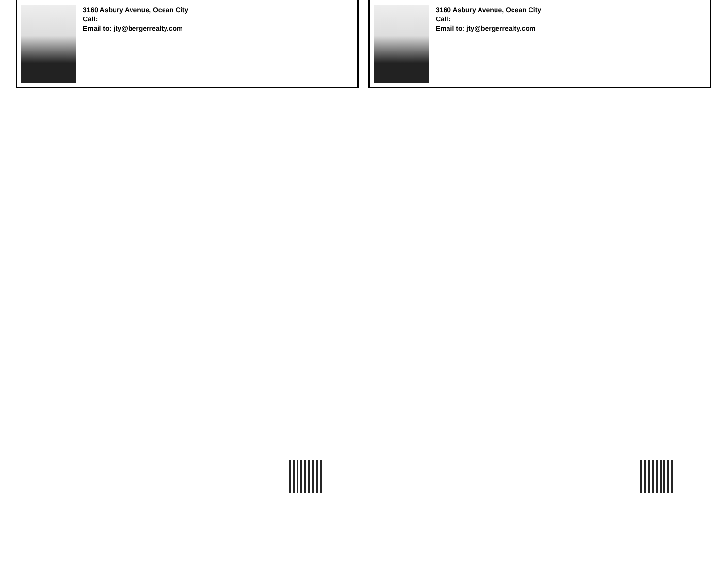3160 Asbury Avenue, Ocean City
Call:
Email to: jty@bergerrealty.com
3160 Asbury Avenue, Ocean City
Call:
Email to: jty@bergerrealty.com